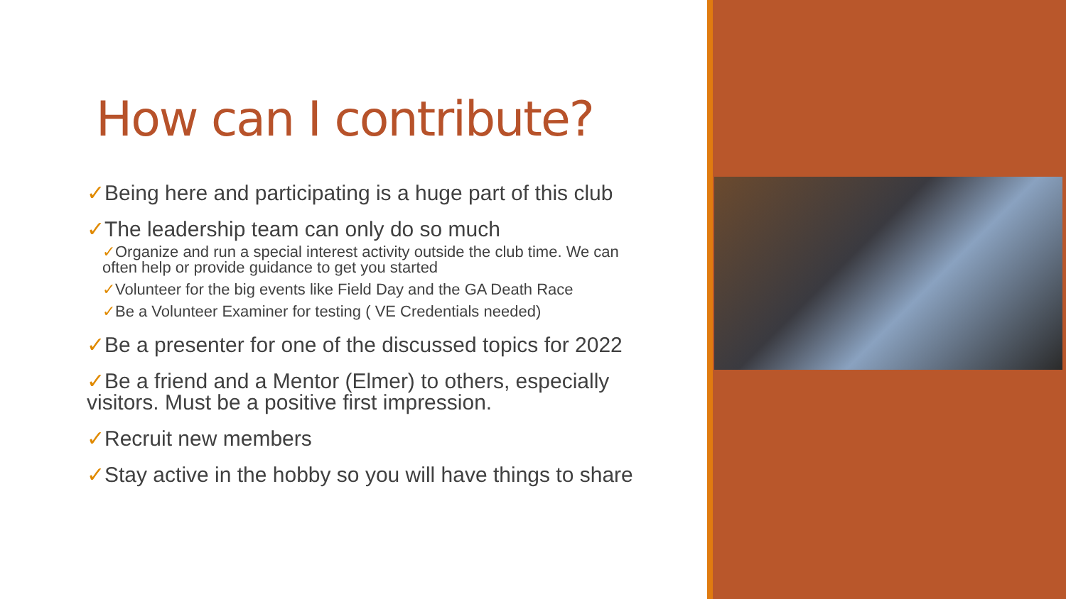How can I contribute?
✓Being here and participating is a huge part of this club
✓The leadership team can only do so much
✓Organize and run a special interest activity outside the club time. We can often help or provide guidance to get you started
✓Volunteer for the big events like Field Day and the GA Death Race
✓Be a Volunteer Examiner for testing ( VE Credentials needed)
✓Be a presenter for one of the discussed topics for 2022
✓Be a friend and a Mentor (Elmer) to others, especially visitors. Must be a positive first impression.
✓Recruit new members
✓Stay active in the hobby so you will have things to share